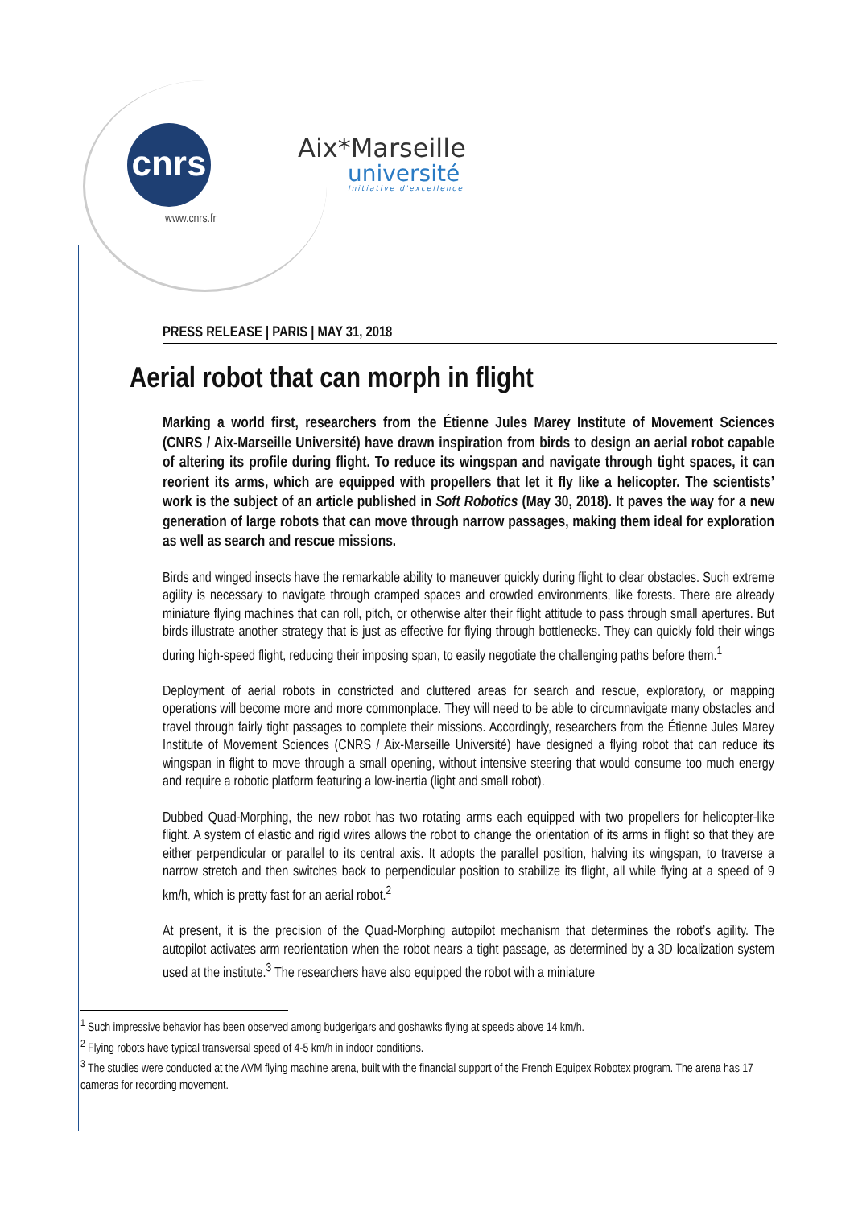cnrs
www.cnrs.fr
Aix*Marseille
université
Initiative d'excellence
PRESS RELEASE | PARIS | MAY 31, 2018
Aerial robot that can morph in flight
Marking a world first, researchers from the Étienne Jules Marey Institute of Movement Sciences (CNRS / Aix-Marseille Université) have drawn inspiration from birds to design an aerial robot capable of altering its profile during flight. To reduce its wingspan and navigate through tight spaces, it can reorient its arms, which are equipped with propellers that let it fly like a helicopter. The scientists’ work is the subject of an article published in Soft Robotics (May 30, 2018). It paves the way for a new generation of large robots that can move through narrow passages, making them ideal for exploration as well as search and rescue missions.
Birds and winged insects have the remarkable ability to maneuver quickly during flight to clear obstacles. Such extreme agility is necessary to navigate through cramped spaces and crowded environments, like forests. There are already miniature flying machines that can roll, pitch, or otherwise alter their flight attitude to pass through small apertures. But birds illustrate another strategy that is just as effective for flying through bottlenecks. They can quickly fold their wings during high-speed flight, reducing their imposing span, to easily negotiate the challenging paths before them.<sup>1</sup>
Deployment of aerial robots in constricted and cluttered areas for search and rescue, exploratory, or mapping operations will become more and more commonplace. They will need to be able to circumnavigate many obstacles and travel through fairly tight passages to complete their missions. Accordingly, researchers from the Étienne Jules Marey Institute of Movement Sciences (CNRS / Aix-Marseille Université) have designed a flying robot that can reduce its wingspan in flight to move through a small opening, without intensive steering that would consume too much energy and require a robotic platform featuring a low-inertia (light and small robot).
Dubbed Quad-Morphing, the new robot has two rotating arms each equipped with two propellers for helicopter-like flight. A system of elastic and rigid wires allows the robot to change the orientation of its arms in flight so that they are either perpendicular or parallel to its central axis. It adopts the parallel position, halving its wingspan, to traverse a narrow stretch and then switches back to perpendicular position to stabilize its flight, all while flying at a speed of 9 km/h, which is pretty fast for an aerial robot.<sup>2</sup>
At present, it is the precision of the Quad-Morphing autopilot mechanism that determines the robot’s agility. The autopilot activates arm reorientation when the robot nears a tight passage, as determined by a 3D localization system used at the institute.<sup>3</sup> The researchers have also equipped the robot with a miniature
<sup>1</sup> Such impressive behavior has been observed among budgerigars and goshawks flying at speeds above 14 km/h.
<sup>2</sup> Flying robots have typical transversal speed of 4-5 km/h in indoor conditions.
<sup>3</sup> The studies were conducted at the AVM flying machine arena, built with the financial support of the French Equipex Robotex program. The arena has 17 cameras for recording movement.